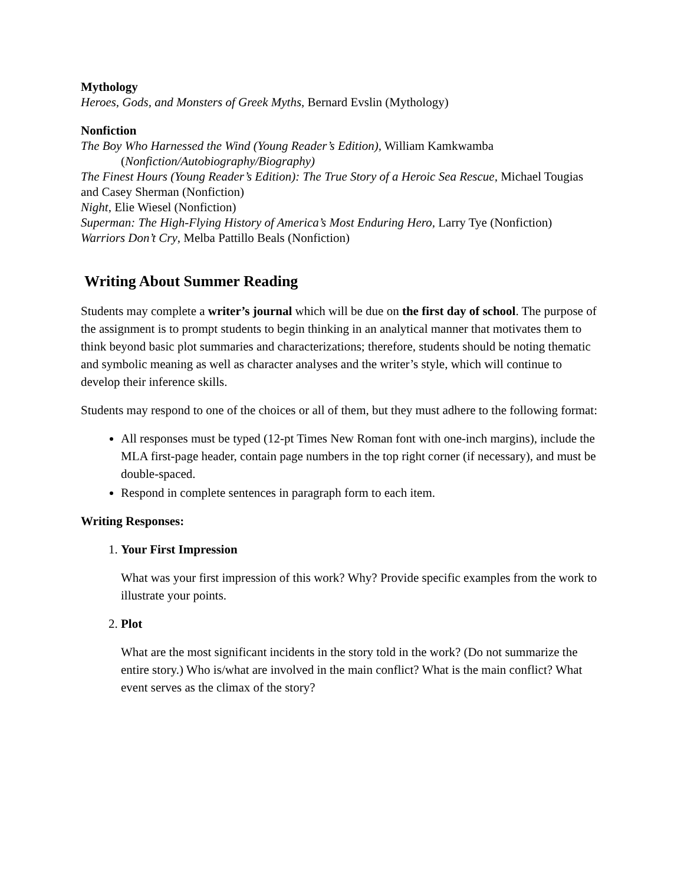Mythology
Heroes, Gods, and Monsters of Greek Myths, Bernard Evslin (Mythology)
Nonfiction
The Boy Who Harnessed the Wind (Young Reader’s Edition), William Kamkwamba
(Nonfiction/Autobiography/Biography)
The Finest Hours (Young Reader’s Edition): The True Story of a Heroic Sea Rescue, Michael Tougias and Casey Sherman (Nonfiction)
Night, Elie Wiesel (Nonfiction)
Superman: The High-Flying History of America’s Most Enduring Hero, Larry Tye (Nonfiction)
Warriors Don’t Cry, Melba Pattillo Beals (Nonfiction)
Writing About Summer Reading
Students may complete a writer’s journal which will be due on the first day of school. The purpose of the assignment is to prompt students to begin thinking in an analytical manner that motivates them to think beyond basic plot summaries and characterizations; therefore, students should be noting thematic and symbolic meaning as well as character analyses and the writer’s style, which will continue to develop their inference skills.
Students may respond to one of the choices or all of them, but they must adhere to the following format:
All responses must be typed (12-pt Times New Roman font with one-inch margins), include the MLA first-page header, contain page numbers in the top right corner (if necessary), and must be double-spaced.
Respond in complete sentences in paragraph form to each item.
Writing Responses:
1. Your First Impression
What was your first impression of this work? Why? Provide specific examples from the work to illustrate your points.
2. Plot
What are the most significant incidents in the story told in the work? (Do not summarize the entire story.) Who is/what are involved in the main conflict? What is the main conflict? What event serves as the climax of the story?